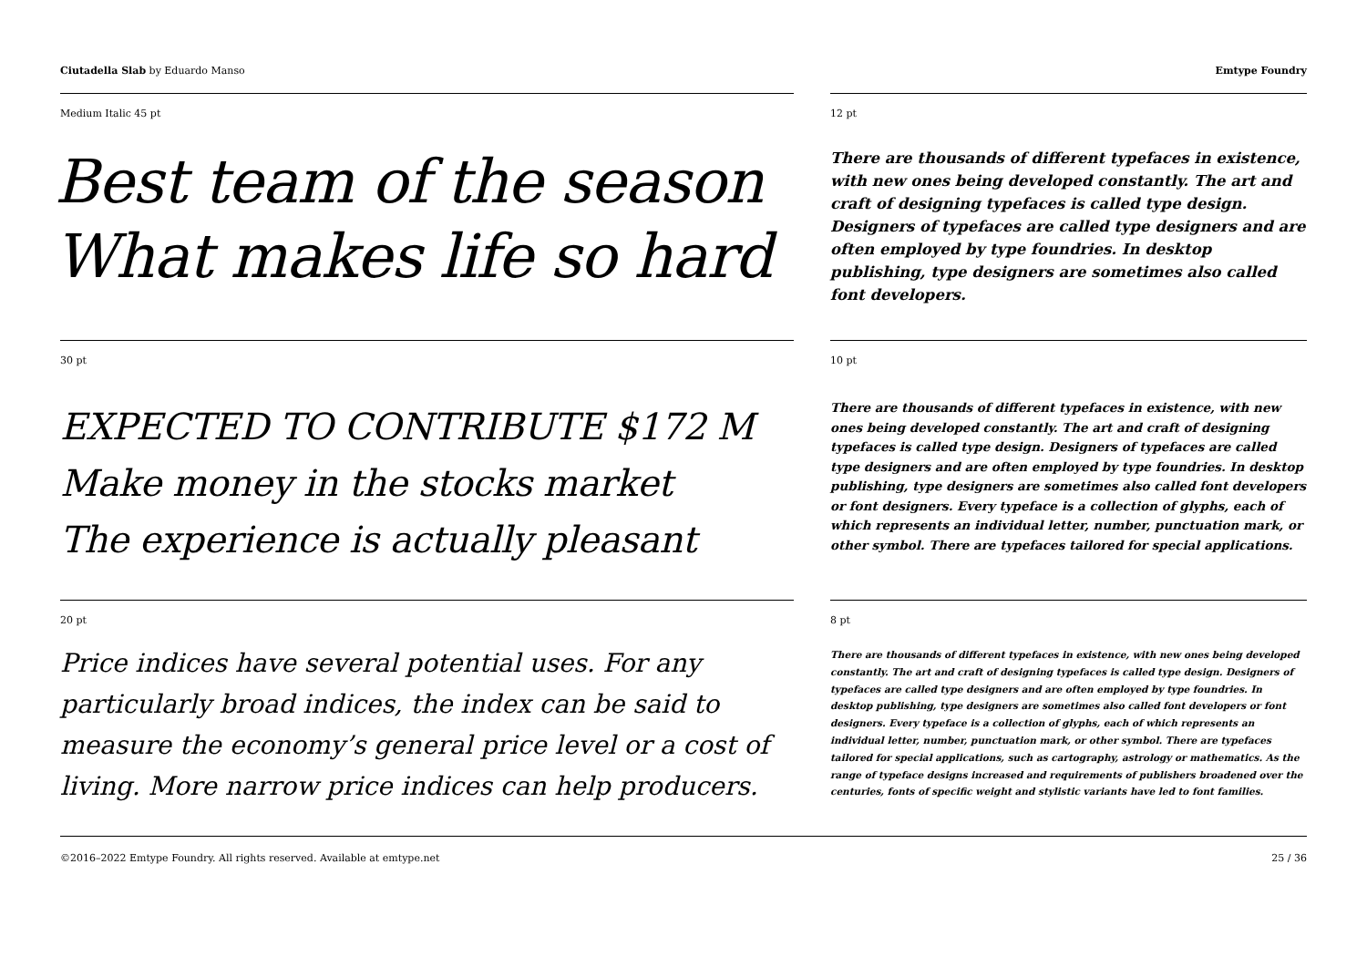Ciutadella Slab by Eduardo Manso
Emtype Foundry
Medium Italic 45 pt
Best team of the season What makes life so hard
12 pt
There are thousands of different typefaces in existence, with new ones being developed constantly. The art and craft of designing typefaces is called type design. Designers of typefaces are called type designers and are often employed by type foundries. In desktop publishing, type designers are sometimes also called font developers.
30 pt
EXPECTED TO CONTRIBUTE $172 M
Make money in the stocks market
The experience is actually pleasant
10 pt
There are thousands of different typefaces in existence, with new ones being developed constantly. The art and craft of designing typefaces is called type design. Designers of typefaces are called type designers and are often employed by type foundries. In desktop publishing, type designers are sometimes also called font developers or font designers. Every typeface is a collection of glyphs, each of which represents an individual letter, number, punctuation mark, or other symbol. There are typefaces tailored for special applications.
20 pt
Price indices have several potential uses. For any particularly broad indices, the index can be said to measure the economy’s general price level or a cost of living. More narrow price indices can help producers.
8 pt
There are thousands of different typefaces in existence, with new ones being developed constantly. The art and craft of designing typefaces is called type design. Designers of typefaces are called type designers and are often employed by type foundries. In desktop publishing, type designers are sometimes also called font developers or font designers. Every typeface is a collection of glyphs, each of which represents an individual letter, number, punctuation mark, or other symbol. There are typefaces tailored for special applications, such as cartography, astrology or mathematics. As the range of typeface designs increased and requirements of publishers broadened over the centuries, fonts of specific weight and stylistic variants have led to font families.
©2016–2022 Emtype Foundry. All rights reserved. Available at emtype.net
25 / 36